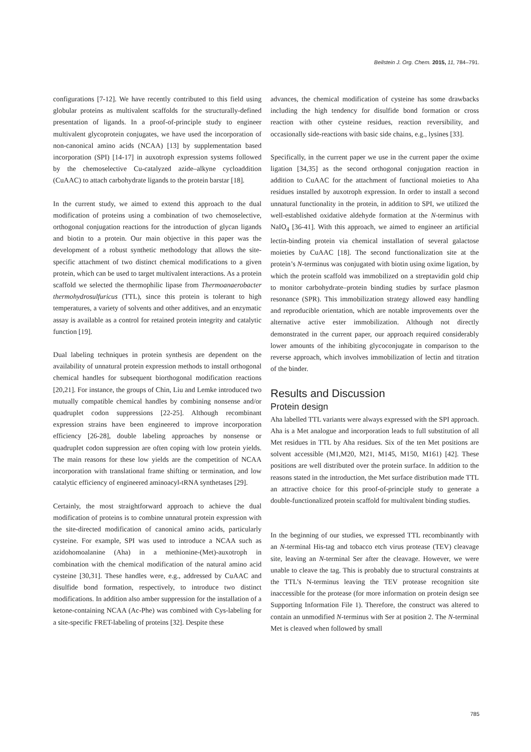Beilstein J. Org. Chem. 2015, 11, 784–791.
configurations [7-12]. We have recently contributed to this field using globular proteins as multivalent scaffolds for the structurally-defined presentation of ligands. In a proof-of-principle study to engineer multivalent glycoprotein conjugates, we have used the incorporation of non-canonical amino acids (NCAA) [13] by supplementation based incorporation (SPI) [14-17] in auxotroph expression systems followed by the chemoselective Cu-catalyzed azide–alkyne cycloaddition (CuAAC) to attach carbohydrate ligands to the protein barstar [18].
In the current study, we aimed to extend this approach to the dual modification of proteins using a combination of two chemoselective, orthogonal conjugation reactions for the introduction of glycan ligands and biotin to a protein. Our main objective in this paper was the development of a robust synthetic methodology that allows the site-specific attachment of two distinct chemical modifications to a given protein, which can be used to target multivalent interactions. As a protein scaffold we selected the thermophilic lipase from Thermoanaerobacter thermohydrosulfuricus (TTL), since this protein is tolerant to high temperatures, a variety of solvents and other additives, and an enzymatic assay is available as a control for retained protein integrity and catalytic function [19].
Dual labeling techniques in protein synthesis are dependent on the availability of unnatural protein expression methods to install orthogonal chemical handles for subsequent biorthogonal modification reactions [20,21]. For instance, the groups of Chin, Liu and Lemke introduced two mutually compatible chemical handles by combining nonsense and/or quadruplet codon suppressions [22-25]. Although recombinant expression strains have been engineered to improve incorporation efficiency [26-28], double labeling approaches by nonsense or quadruplet codon suppression are often coping with low protein yields. The main reasons for these low yields are the competition of NCAA incorporation with translational frame shifting or termination, and low catalytic efficiency of engineered aminoacyl-tRNA synthetases [29].
Certainly, the most straightforward approach to achieve the dual modification of proteins is to combine unnatural protein expression with the site-directed modification of canonical amino acids, particularly cysteine. For example, SPI was used to introduce a NCAA such as azidohomoalanine (Aha) in a methionine-(Met)-auxotroph in combination with the chemical modification of the natural amino acid cysteine [30,31]. These handles were, e.g., addressed by CuAAC and disulfide bond formation, respectively, to introduce two distinct modifications. In addition also amber suppression for the installation of a ketone-containing NCAA (Ac-Phe) was combined with Cys-labeling for a site-specific FRET-labeling of proteins [32]. Despite these
advances, the chemical modification of cysteine has some drawbacks including the high tendency for disulfide bond formation or cross reaction with other cysteine residues, reaction reversibility, and occasionally side-reactions with basic side chains, e.g., lysines [33].
Specifically, in the current paper we use in the current paper the oxime ligation [34,35] as the second orthogonal conjugation reaction in addition to CuAAC for the attachment of functional moieties to Aha residues installed by auxotroph expression. In order to install a second unnatural functionality in the protein, in addition to SPI, we utilized the well-established oxidative aldehyde formation at the N-terminus with NaIO<sub>4</sub> [36-41]. With this approach, we aimed to engineer an artificial lectin-binding protein via chemical installation of several galactose moieties by CuAAC [18]. The second functionalization site at the protein’s N-terminus was conjugated with biotin using oxime ligation, by which the protein scaffold was immobilized on a streptavidin gold chip to monitor carbohydrate–protein binding studies by surface plasmon resonance (SPR). This immobilization strategy allowed easy handling and reproducible orientation, which are notable improvements over the alternative active ester immobilization. Although not directly demonstrated in the current paper, our approach required considerably lower amounts of the inhibiting glycoconjugate in comparison to the reverse approach, which involves immobilization of lectin and titration of the binder.
Results and Discussion
Protein design
Aha labelled TTL variants were always expressed with the SPI approach. Aha is a Met analogue and incorporation leads to full substitution of all Met residues in TTL by Aha residues. Six of the ten Met positions are solvent accessible (M1,M20, M21, M145, M150, M161) [42]. These positions are well distributed over the protein surface. In addition to the reasons stated in the introduction, the Met surface distribution made TTL an attractive choice for this proof-of-principle study to generate a double-functionalized protein scaffold for multivalent binding studies.
In the beginning of our studies, we expressed TTL recombinantly with an N-terminal His-tag and tobacco etch virus protease (TEV) cleavage site, leaving an N-terminal Ser after the cleavage. However, we were unable to cleave the tag. This is probably due to structural constraints at the TTL’s N-terminus leaving the TEV protease recognition site inaccessible for the protease (for more information on protein design see Supporting Information File 1). Therefore, the construct was altered to contain an unmodified N-terminus with Ser at position 2. The N-terminal Met is cleaved when followed by small
785